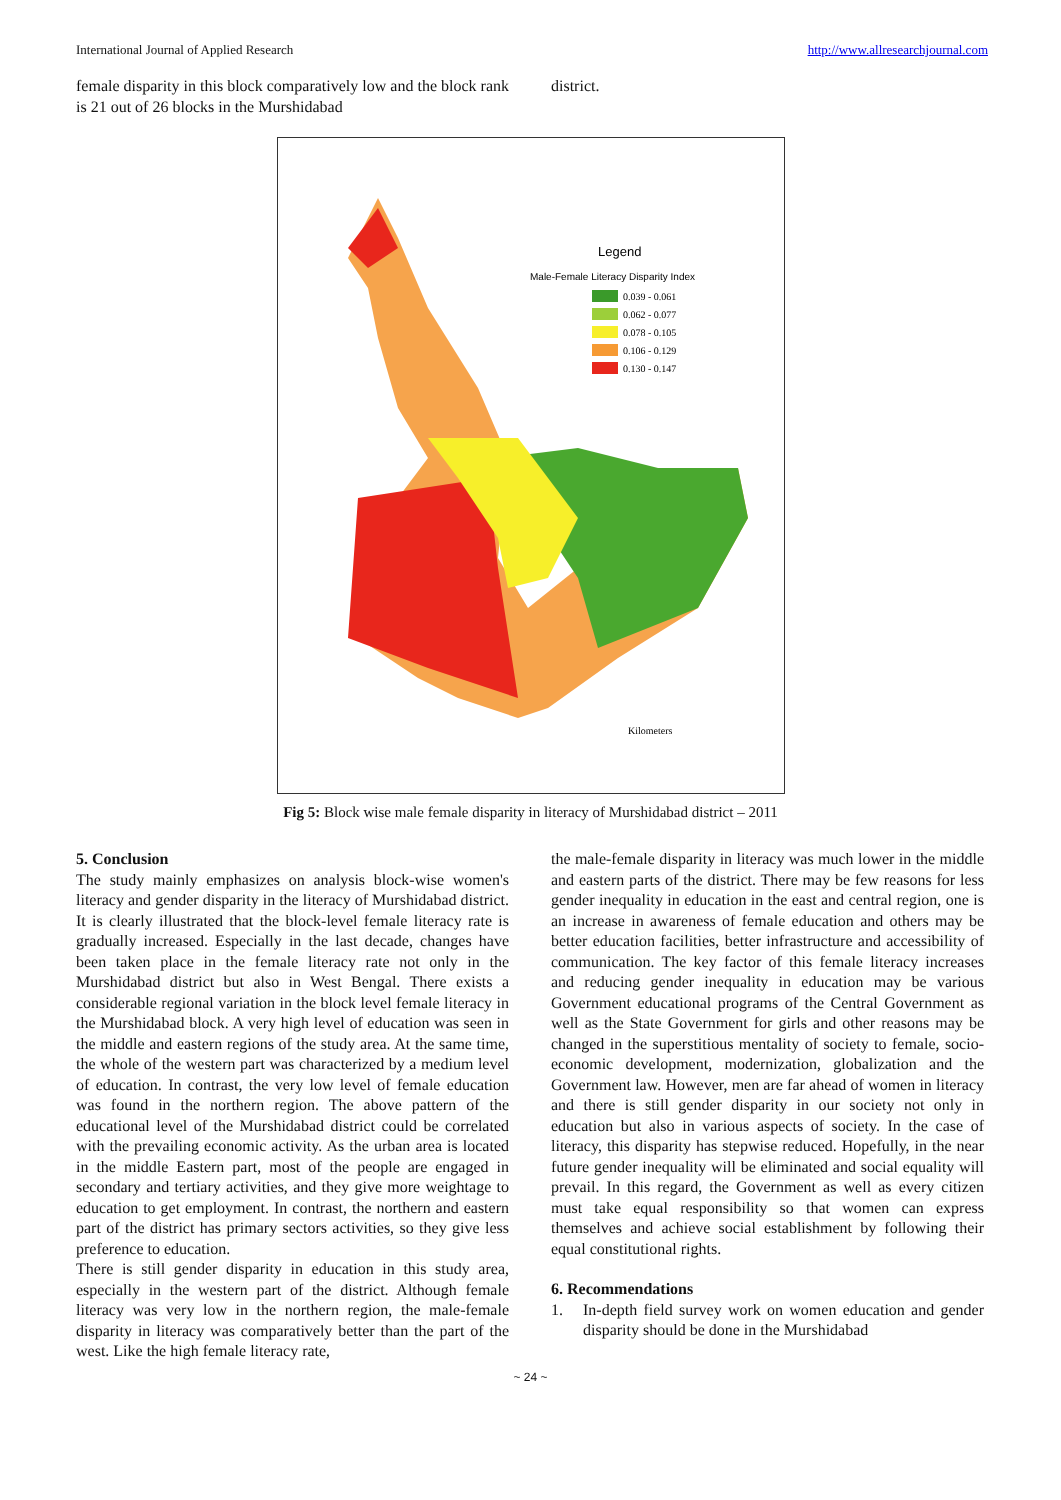International Journal of Applied Research http://www.allresearchjournal.com
female disparity in this block comparatively low and the block rank is 21 out of 26 blocks in the Murshidabad
district.
Legend
Male-Female Literacy Disparity Index
0.039 - 0.061
0.062 - 0.077
0.078 - 0.105
0.106 - 0.129
0.130 - 0.147
Kilometers
Fig 5: Block wise male female disparity in literacy of Murshidabad district – 2011
5. Conclusion
The study mainly emphasizes on analysis block-wise women's literacy and gender disparity in the literacy of Murshidabad district. It is clearly illustrated that the block-level female literacy rate is gradually increased. Especially in the last decade, changes have been taken place in the female literacy rate not only in the Murshidabad district but also in West Bengal. There exists a considerable regional variation in the block level female literacy in the Murshidabad block. A very high level of education was seen in the middle and eastern regions of the study area. At the same time, the whole of the western part was characterized by a medium level of education. In contrast, the very low level of female education was found in the northern region. The above pattern of the educational level of the Murshidabad district could be correlated with the prevailing economic activity. As the urban area is located in the middle Eastern part, most of the people are engaged in secondary and tertiary activities, and they give more weightage to education to get employment. In contrast, the northern and eastern part of the district has primary sectors activities, so they give less preference to education.
There is still gender disparity in education in this study area, especially in the western part of the district. Although female literacy was very low in the northern region, the male-female disparity in literacy was comparatively better than the part of the west. Like the high female literacy rate,
the male-female disparity in literacy was much lower in the middle and eastern parts of the district. There may be few reasons for less gender inequality in education in the east and central region, one is an increase in awareness of female education and others may be better education facilities, better infrastructure and accessibility of communication. The key factor of this female literacy increases and reducing gender inequality in education may be various Government educational programs of the Central Government as well as the State Government for girls and other reasons may be changed in the superstitious mentality of society to female, socio-economic development, modernization, globalization and the Government law. However, men are far ahead of women in literacy and there is still gender disparity in our society not only in education but also in various aspects of society. In the case of literacy, this disparity has stepwise reduced. Hopefully, in the near future gender inequality will be eliminated and social equality will prevail. In this regard, the Government as well as every citizen must take equal responsibility so that women can express themselves and achieve social establishment by following their equal constitutional rights.
6. Recommendations
1. In-depth field survey work on women education and gender disparity should be done in the Murshidabad
~ 24 ~